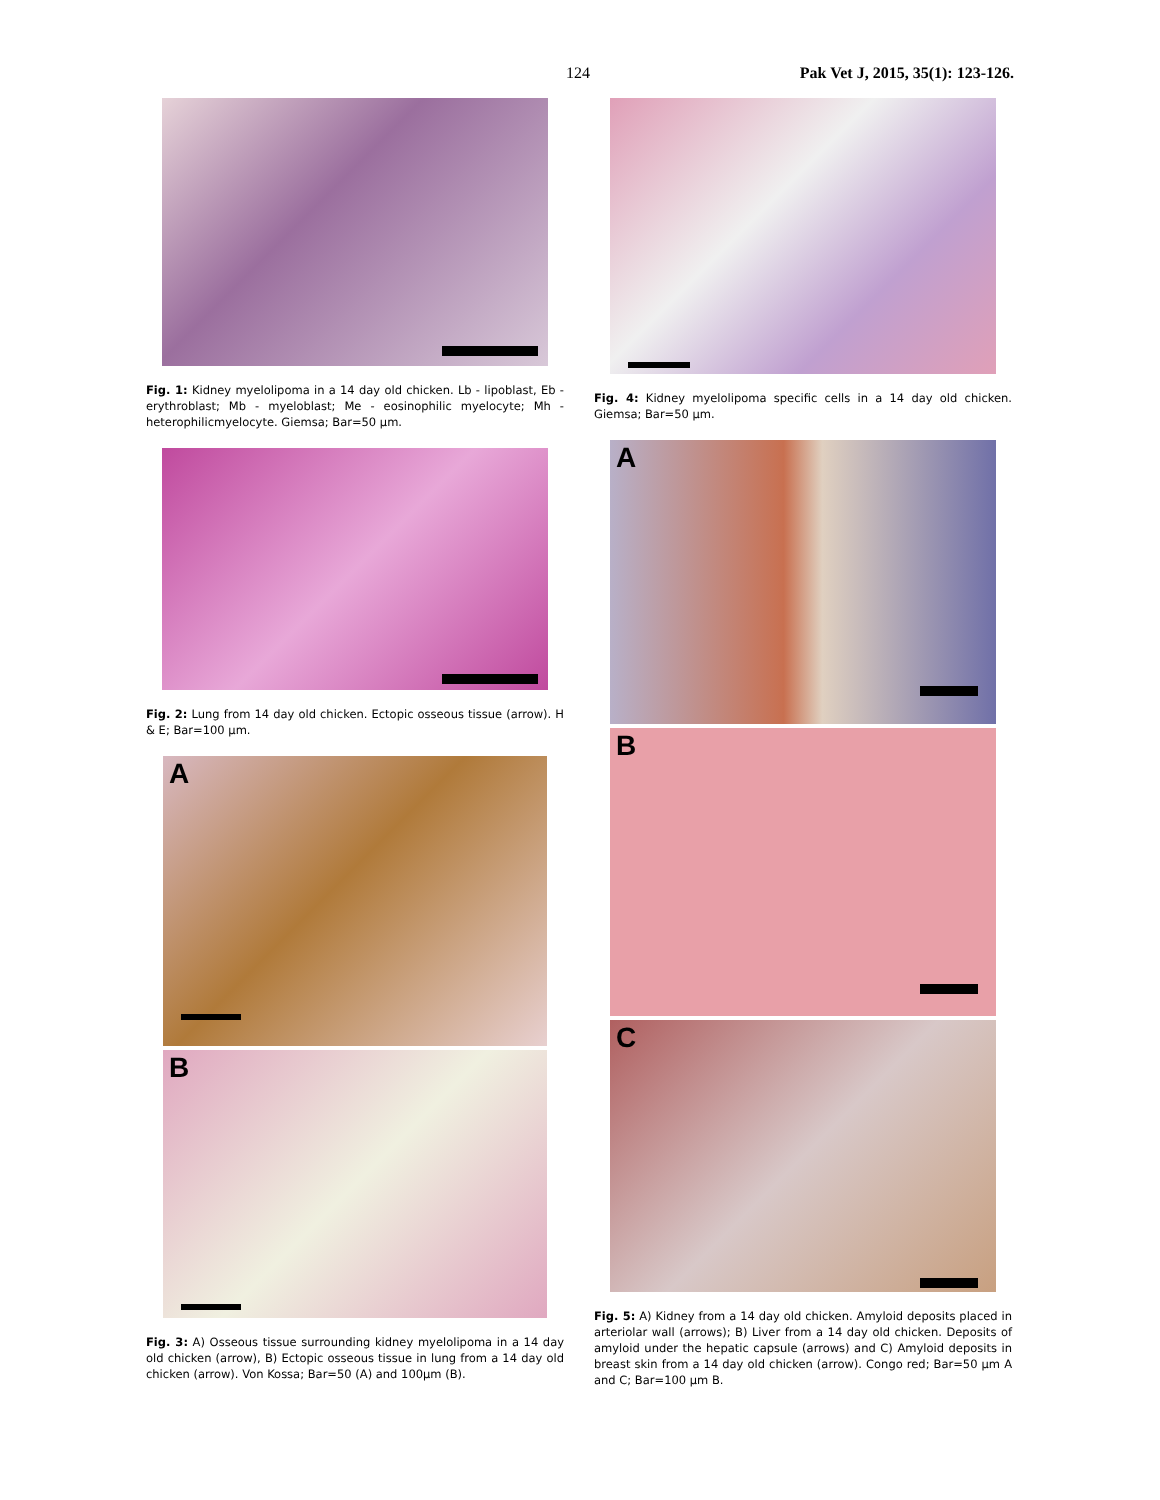124 Pak Vet J, 2015, 35(1): 123-126.
Fig. 1: Kidney myelolipoma in a 14 day old chicken. Lb - lipoblast, Eb - erythroblast; Mb - myeloblast; Me - eosinophilic myelocyte; Mh - heterophilicmyelocyte. Giemsa; Bar=50 μm.
Fig. 2: Lung from 14 day old chicken. Ectopic osseous tissue (arrow). H & E; Bar=100 μm.
A
B
Fig. 3: A) Osseous tissue surrounding kidney myelolipoma in a 14 day old chicken (arrow), B) Ectopic osseous tissue in lung from a 14 day old chicken (arrow). Von Kossa; Bar=50 (A) and 100μm (B).
Fig. 4: Kidney myelolipoma specific cells in a 14 day old chicken. Giemsa; Bar=50 μm.
A
B
C
Fig. 5: A) Kidney from a 14 day old chicken. Amyloid deposits placed in arteriolar wall (arrows); B) Liver from a 14 day old chicken. Deposits of amyloid under the hepatic capsule (arrows) and C) Amyloid deposits in breast skin from a 14 day old chicken (arrow). Congo red; Bar=50 μm A and C; Bar=100 μm B.